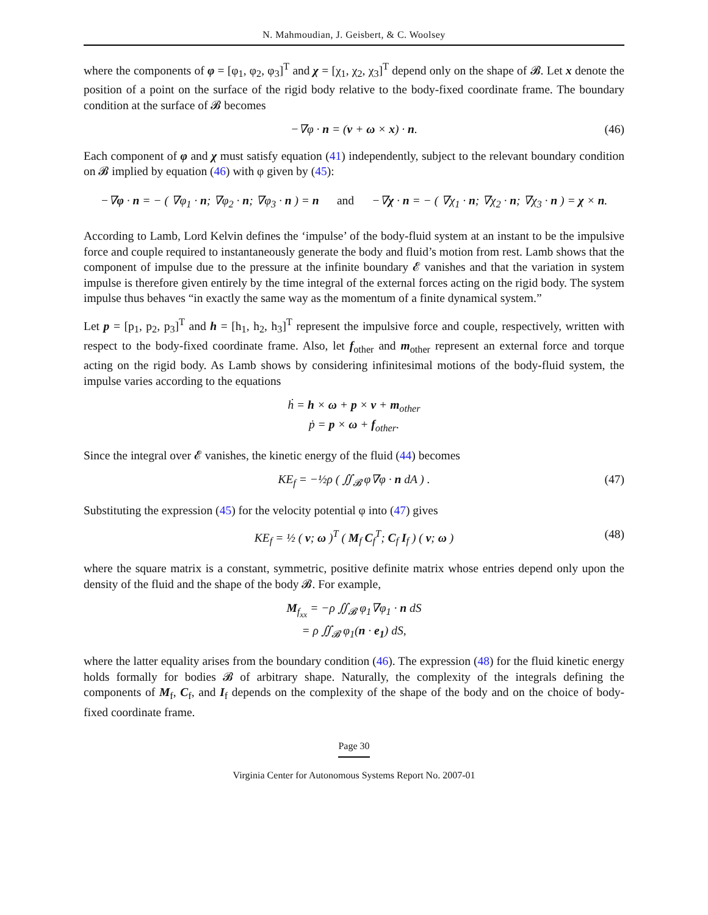N. Mahmoudian, J. Geisbert, & C. Woolsey
where the components of φ = [φ<sub>1</sub>, φ<sub>2</sub>, φ<sub>3</sub>]<sup>T</sup> and χ = [χ<sub>1</sub>, χ<sub>2</sub>, χ<sub>3</sub>]<sup>T</sup> depend only on the shape of 𝓑. Let x denote the position of a point on the surface of the rigid body relative to the body-fixed coordinate frame. The boundary condition at the surface of 𝓑 becomes
−∇φ · n = (v + ω × x) · n. (46)
Each component of φ and χ must satisfy equation (41) independently, subject to the relevant boundary condition on 𝓑 implied by equation (46) with φ given by (45):
−∇φ · n = − ( ∇φ<sub>1</sub> · n; ∇φ<sub>2</sub> · n; ∇φ<sub>3</sub> · n ) = n and −∇χ · n = − ( ∇χ<sub>1</sub> · n; ∇χ<sub>2</sub> · n; ∇χ<sub>3</sub> · n ) = χ × n.
According to Lamb, Lord Kelvin defines the ‘impulse’ of the body-fluid system at an instant to be the impulsive force and couple required to instantaneously generate the body and fluid’s motion from rest. Lamb shows that the component of impulse due to the pressure at the infinite boundary 𝓔 vanishes and that the variation in system impulse is therefore given entirely by the time integral of the external forces acting on the rigid body. The system impulse thus behaves “in exactly the same way as the momentum of a finite dynamical system.”
Let p = [p<sub>1</sub>, p<sub>2</sub>, p<sub>3</sub>]<sup>T</sup> and h = [h<sub>1</sub>, h<sub>2</sub>, h<sub>3</sub>]<sup>T</sup> represent the impulsive force and couple, respectively, written with respect to the body-fixed coordinate frame. Also, let f<sub>other</sub> and m<sub>other</sub> represent an external force and torque acting on the rigid body. As Lamb shows by considering infinitesimal motions of the body-fluid system, the impulse varies according to the equations
ḣ = h × ω + p × v + m<sub>other</sub>
ṗ = p × ω + f<sub>other</sub>.
Since the integral over 𝓔 vanishes, the kinetic energy of the fluid (44) becomes
KE<sub>f</sub> = −½ρ ( ∬<sub>𝓑</sub> φ∇φ · n dA ) . (47)
Substituting the expression (45) for the velocity potential φ into (47) gives
KE<sub>f</sub> = ½ ( v; ω )<sup>T</sup> ( M<sub>f</sub> C<sub>f</sub><sup>T</sup>; C<sub>f</sub> I<sub>f</sub> ) ( v; ω ) (48)
where the square matrix is a constant, symmetric, positive definite matrix whose entries depend only upon the density of the fluid and the shape of the body 𝓑. For example,
M<sub>f<sub>xx</sub></sub> = −ρ ∬<sub>𝓑</sub> φ<sub>1</sub>∇φ<sub>1</sub> · n dS
= ρ ∬<sub>𝓑</sub> φ<sub>1</sub>(n · e<sub>1</sub>) dS,
where the latter equality arises from the boundary condition (46). The expression (48) for the fluid kinetic energy holds formally for bodies 𝓑 of arbitrary shape. Naturally, the complexity of the integrals defining the components of M<sub>f</sub>, C<sub>f</sub>, and I<sub>f</sub> depends on the complexity of the shape of the body and on the choice of body-fixed coordinate frame.
Page 30
Virginia Center for Autonomous Systems Report No. 2007-01